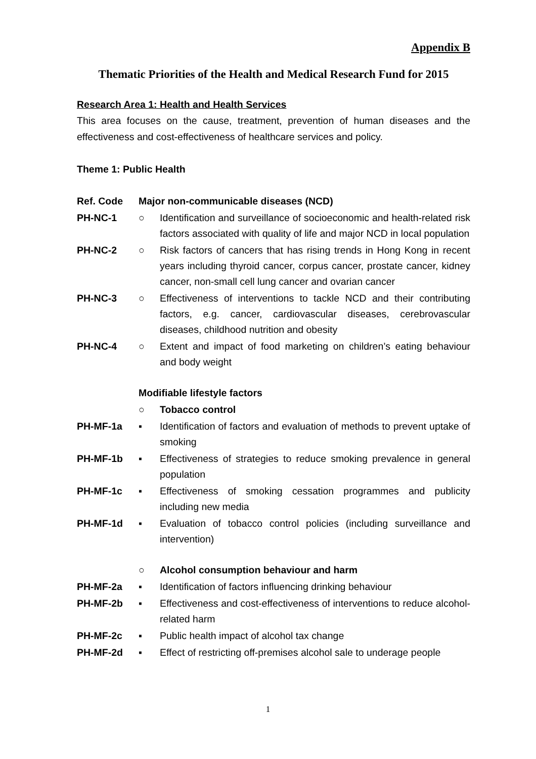Appendix B
Thematic Priorities of the Health and Medical Research Fund for 2015
Research Area 1: Health and Health Services
This area focuses on the cause, treatment, prevention of human diseases and the effectiveness and cost-effectiveness of healthcare services and policy.
Theme 1: Public Health
Ref. Code Major non-communicable diseases (NCD)
PH-NC-1 ○ Identification and surveillance of socioeconomic and health-related risk factors associated with quality of life and major NCD in local population
PH-NC-2 ○ Risk factors of cancers that has rising trends in Hong Kong in recent years including thyroid cancer, corpus cancer, prostate cancer, kidney cancer, non-small cell lung cancer and ovarian cancer
PH-NC-3 ○ Effectiveness of interventions to tackle NCD and their contributing factors, e.g. cancer, cardiovascular diseases, cerebrovascular diseases, childhood nutrition and obesity
PH-NC-4 ○ Extent and impact of food marketing on children’s eating behaviour and body weight
Modifiable lifestyle factors
○ Tobacco control
PH-MF-1a ▪ Identification of factors and evaluation of methods to prevent uptake of smoking
PH-MF-1b ▪ Effectiveness of strategies to reduce smoking prevalence in general population
PH-MF-1c ▪ Effectiveness of smoking cessation programmes and publicity including new media
PH-MF-1d ▪ Evaluation of tobacco control policies (including surveillance and intervention)
○ Alcohol consumption behaviour and harm
PH-MF-2a ▪ Identification of factors influencing drinking behaviour
PH-MF-2b ▪ Effectiveness and cost-effectiveness of interventions to reduce alcohol-related harm
PH-MF-2c ▪ Public health impact of alcohol tax change
PH-MF-2d ▪ Effect of restricting off-premises alcohol sale to underage people
1